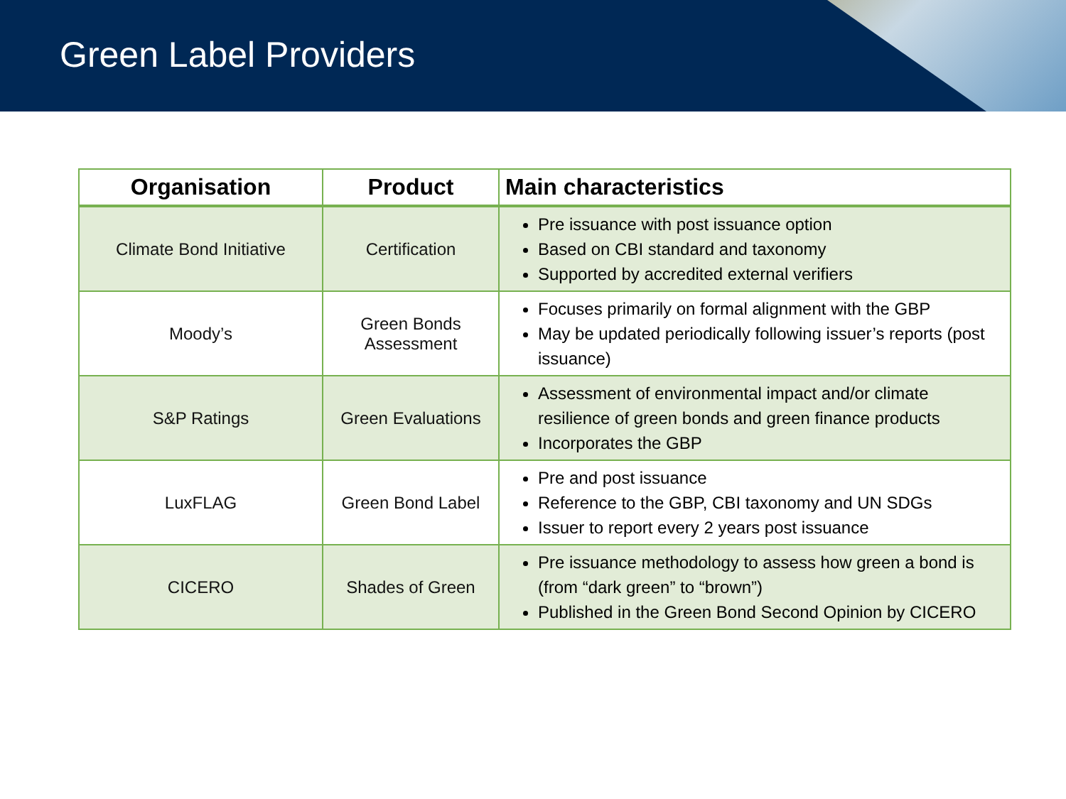Green Label Providers
| Organisation | Product | Main characteristics |
| --- | --- | --- |
| Climate Bond Initiative | Certification | Pre issuance with post issuance option Based on CBI standard and taxonomy Supported by accredited external verifiers |
| Moody’s | Green Bonds Assessment | Focuses primarily on formal alignment with the GBP May be updated periodically following issuer’s reports (post issuance) |
| S&P Ratings | Green Evaluations | Assessment of environmental impact and/or climate resilience of green bonds and green finance products Incorporates the GBP |
| LuxFLAG | Green Bond Label | Pre and post issuance Reference to the GBP, CBI taxonomy and UN SDGs Issuer to report every 2 years post issuance |
| CICERO | Shades of Green | Pre issuance methodology to assess how green a bond is (from “dark green” to “brown”) Published in the Green Bond Second Opinion by CICERO |